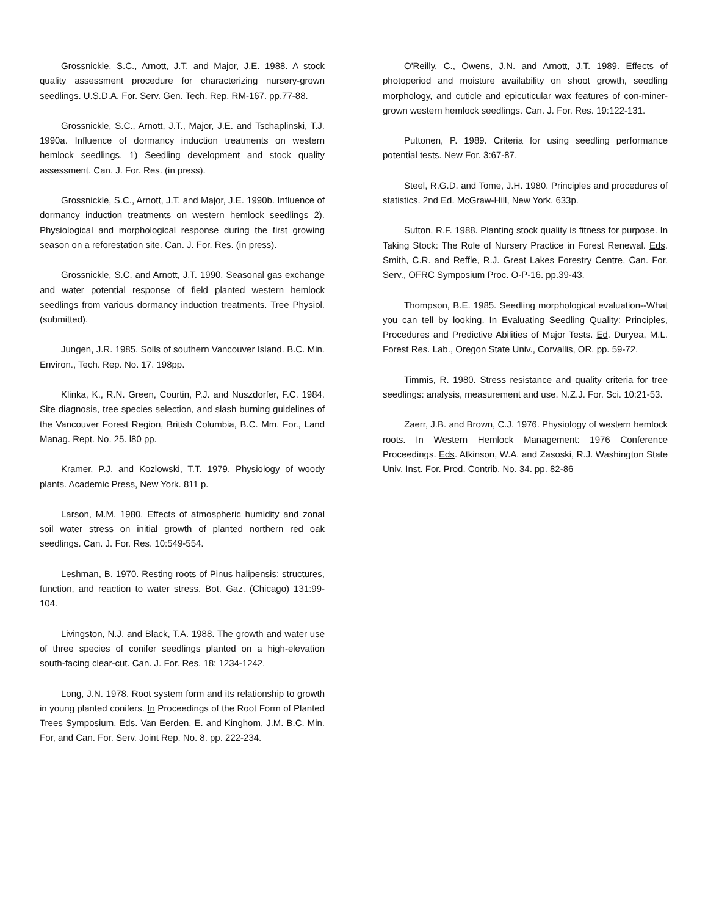Grossnickle, S.C., Arnott, J.T. and Major, J.E. 1988. A stock quality assessment procedure for characterizing nursery-grown seedlings. U.S.D.A. For. Serv. Gen. Tech. Rep. RM-167. pp.77-88.
Grossnickle, S.C., Arnott, J.T., Major, J.E. and Tschaplinski, T.J. 1990a. Influence of dormancy induction treatments on western hemlock seedlings. 1) Seedling development and stock quality assessment. Can. J. For. Res. (in press).
Grossnickle, S.C., Arnott, J.T. and Major, J.E. 1990b. Influence of dormancy induction treatments on western hemlock seedlings 2). Physiological and morphological response during the first growing season on a reforestation site. Can. J. For. Res. (in press).
Grossnickle, S.C. and Arnott, J.T. 1990. Seasonal gas exchange and water potential response of field planted western hemlock seedlings from various dormancy induction treatments. Tree Physiol. (submitted).
Jungen, J.R. 1985. Soils of southern Vancouver Island. B.C. Min. Environ., Tech. Rep. No. 17. 198pp.
Klinka, K., R.N. Green, Courtin, P.J. and Nuszdorfer, F.C. 1984. Site diagnosis, tree species selection, and slash burning guidelines of the Vancouver Forest Region, British Columbia, B.C. Mm. For., Land Manag. Rept. No. 25. l80 pp.
Kramer, P.J. and Kozlowski, T.T. 1979. Physiology of woody plants. Academic Press, New York. 811 p.
Larson, M.M. 1980. Effects of atmospheric humidity and zonal soil water stress on initial growth of planted northern red oak seedlings. Can. J. For. Res. 10:549-554.
Leshman, B. 1970. Resting roots of Pinus halipensis: structures, function, and reaction to water stress. Bot. Gaz. (Chicago) 131:99- 104.
Livingston, N.J. and Black, T.A. 1988. The growth and water use of three species of conifer seedlings planted on a high-elevation south-facing clear-cut. Can. J. For. Res. 18: 1234-1242.
Long, J.N. 1978. Root system form and its relationship to growth in young planted conifers. In Proceedings of the Root Form of Planted Trees Symposium. Eds. Van Eerden, E. and Kinghom, J.M. B.C. Min. For, and Can. For. Serv. Joint Rep. No. 8. pp. 222-234.
O'Reilly, C., Owens, J.N. and Arnott, J.T. 1989. Effects of photoperiod and moisture availability on shoot growth, seedling morphology, and cuticle and epicuticular wax features of con-miner-grown western hemlock seedlings. Can. J. For. Res. 19:122-131.
Puttonen, P. 1989. Criteria for using seedling performance potential tests. New For. 3:67-87.
Steel, R.G.D. and Tome, J.H. 1980. Principles and procedures of statistics. 2nd Ed. McGraw-Hill, New York. 633p.
Sutton, R.F. 1988. Planting stock quality is fitness for purpose. In Taking Stock: The Role of Nursery Practice in Forest Renewal. Eds. Smith, C.R. and Reffle, R.J. Great Lakes Forestry Centre, Can. For. Serv., OFRC Symposium Proc. O-P-16. pp.39-43.
Thompson, B.E. 1985. Seedling morphological evaluation--What you can tell by looking. In Evaluating Seedling Quality: Principles, Procedures and Predictive Abilities of Major Tests. Ed. Duryea, M.L. Forest Res. Lab., Oregon State Univ., Corvallis, OR. pp. 59-72.
Timmis, R. 1980. Stress resistance and quality criteria for tree seedlings: analysis, measurement and use. N.Z.J. For. Sci. 10:21-53.
Zaerr, J.B. and Brown, C.J. 1976. Physiology of western hemlock roots. In Western Hemlock Management: 1976 Conference Proceedings. Eds. Atkinson, W.A. and Zasoski, R.J. Washington State Univ. Inst. For. Prod. Contrib. No. 34. pp. 82-86